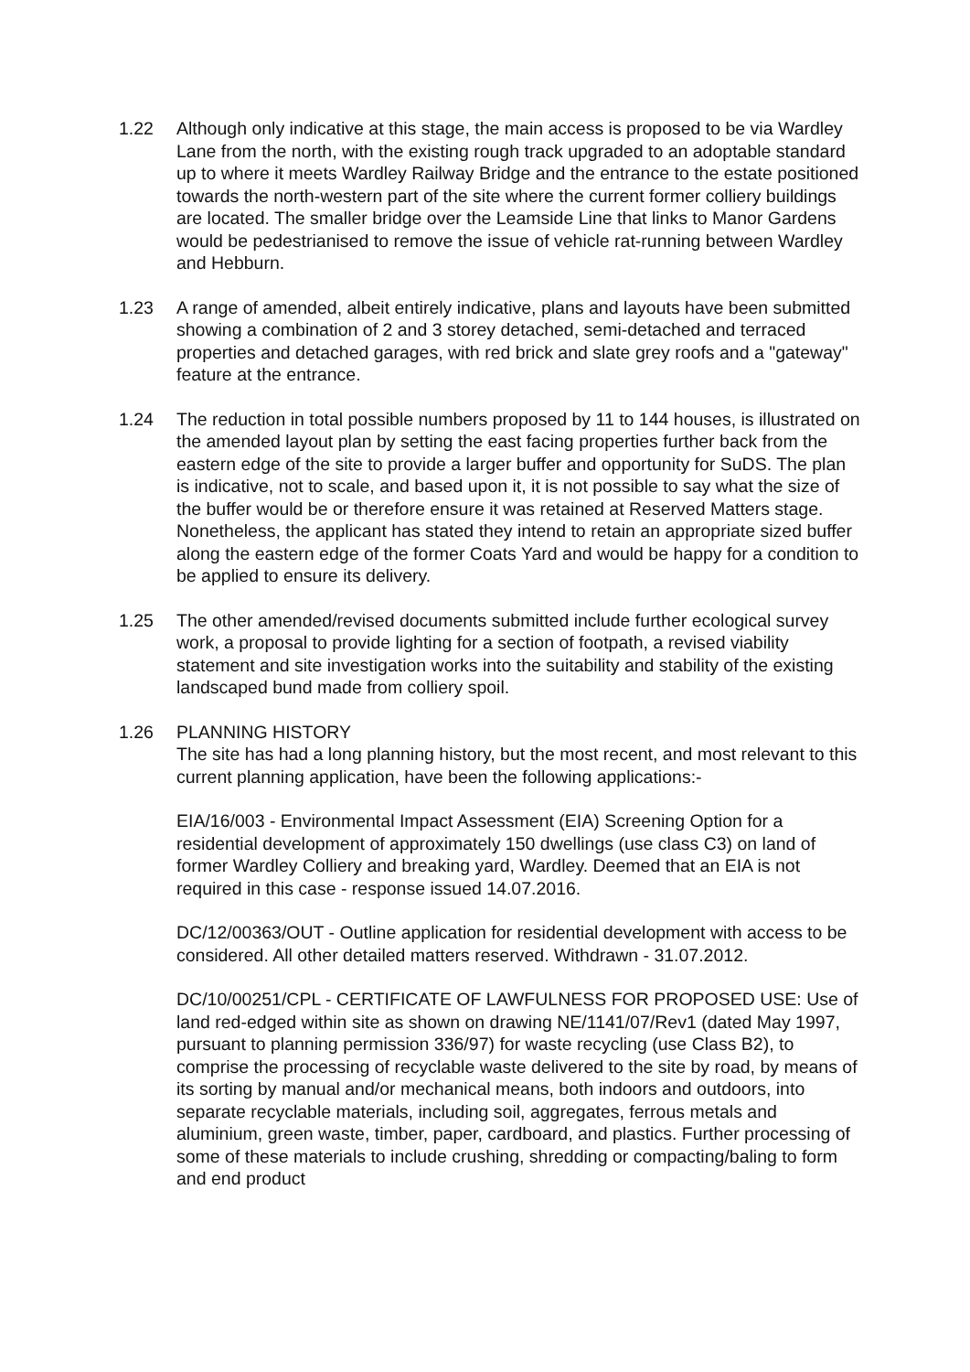1.22 Although only indicative at this stage, the main access is proposed to be via Wardley Lane from the north, with the existing rough track upgraded to an adoptable standard up to where it meets Wardley Railway Bridge and the entrance to the estate positioned towards the north-western part of the site where the current former colliery buildings are located. The smaller bridge over the Leamside Line that links to Manor Gardens would be pedestrianised to remove the issue of vehicle rat-running between Wardley and Hebburn.
1.23 A range of amended, albeit entirely indicative, plans and layouts have been submitted showing a combination of 2 and 3 storey detached, semi-detached and terraced properties and detached garages, with red brick and slate grey roofs and a "gateway" feature at the entrance.
1.24 The reduction in total possible numbers proposed by 11 to 144 houses, is illustrated on the amended layout plan by setting the east facing properties further back from the eastern edge of the site to provide a larger buffer and opportunity for SuDS. The plan is indicative, not to scale, and based upon it, it is not possible to say what the size of the buffer would be or therefore ensure it was retained at Reserved Matters stage. Nonetheless, the applicant has stated they intend to retain an appropriate sized buffer along the eastern edge of the former Coats Yard and would be happy for a condition to be applied to ensure its delivery.
1.25 The other amended/revised documents submitted include further ecological survey work, a proposal to provide lighting for a section of footpath, a revised viability statement and site investigation works into the suitability and stability of the existing landscaped bund made from colliery spoil.
1.26 PLANNING HISTORY
The site has had a long planning history, but the most recent, and most relevant to this current planning application, have been the following applications:-
EIA/16/003 - Environmental Impact Assessment (EIA) Screening Option for a residential development of approximately 150 dwellings (use class C3) on land of former Wardley Colliery and breaking yard, Wardley. Deemed that an EIA is not required in this case - response issued 14.07.2016.
DC/12/00363/OUT - Outline application for residential development with access to be considered. All other detailed matters reserved. Withdrawn - 31.07.2012.
DC/10/00251/CPL - CERTIFICATE OF LAWFULNESS FOR PROPOSED USE: Use of land red-edged within site as shown on drawing NE/1141/07/Rev1 (dated May 1997, pursuant to planning permission 336/97) for waste recycling (use Class B2), to comprise the processing of recyclable waste delivered to the site by road, by means of its sorting by manual and/or mechanical means, both indoors and outdoors, into separate recyclable materials, including soil, aggregates, ferrous metals and aluminium, green waste, timber, paper, cardboard, and plastics. Further processing of some of these materials to include crushing, shredding or compacting/baling to form and end product